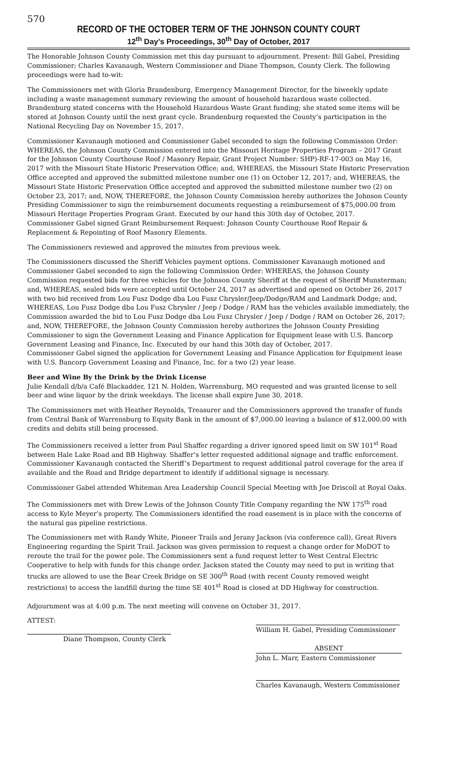570
RECORD OF THE OCTOBER TERM OF THE JOHNSON COUNTY COURT
12<sup>th</sup> Day’s Proceedings, 30<sup>th</sup> Day of October, 2017
The Honorable Johnson County Commission met this day pursuant to adjournment. Present: Bill Gabel, Presiding Commissioner; Charles Kavanaugh, Western Commissioner and Diane Thompson, County Clerk. The following proceedings were had to-wit:
The Commissioners met with Gloria Brandenburg, Emergency Management Director, for the biweekly update including a waste management summary reviewing the amount of household hazardous waste collected. Brandenburg stated concerns with the Household Hazardous Waste Grant funding; she stated some items will be stored at Johnson County until the next grant cycle. Brandenburg requested the County’s participation in the National Recycling Day on November 15, 2017.
Commissioner Kavanaugh motioned and Commissioner Gabel seconded to sign the following Commission Order: WHEREAS, the Johnson County Commission entered into the Missouri Heritage Properties Program – 2017 Grant for the Johnson County Courthouse Roof / Masonry Repair, Grant Project Number: SHP)-RF-17-003 on May 16, 2017 with the Missouri State Historic Preservation Office; and, WHEREAS, the Missouri State Historic Preservation Office accepted and approved the submitted milestone number one (1) on October 12, 2017; and, WHEREAS, the Missouri State Historic Preservation Office accepted and approved the submitted milestone number two (2) on October 23, 2017; and, NOW, THEREFORE, the Johnson County Commission hereby authorizes the Johnson County Presiding Commissioner to sign the reimbursement documents requesting a reimbursement of $75,000.00 from Missouri Heritage Properties Program Grant. Executed by our hand this 30th day of October, 2017.
Commissioner Gabel signed Grant Reimbursement Request: Johnson County Courthouse Roof Repair & Replacement & Repointing of Roof Masonry Elements.
The Commissioners reviewed and approved the minutes from previous week.
The Commissioners discussed the Sheriff Vehicles payment options. Commissioner Kavanaugh motioned and Commissioner Gabel seconded to sign the following Commission Order: WHEREAS, the Johnson County Commission requested bids for three vehicles for the Johnson County Sheriff at the request of Sheriff Munsterman; and, WHEREAS, sealed bids were accepted until October 24, 2017 as advertised and opened on October 26, 2017 with two bid received from Lou Fusz Dodge dba Lou Fusz Chrysler/Jeep/Dodge/RAM and Landmark Dodge; and, WHEREAS, Lou Fusz Dodge dba Lou Fusz Chrysler / Jeep / Dodge / RAM has the vehicles available immediately, the Commission awarded the bid to Lou Fusz Dodge dba Lou Fusz Chrysler / Jeep / Dodge / RAM on October 26, 2017; and, NOW, THEREFORE, the Johnson County Commission hereby authorizes the Johnson County Presiding Commissioner to sign the Government Leasing and Finance Application for Equipment lease with U.S. Bancorp Government Leasing and Finance, Inc. Executed by our hand this 30th day of October, 2017.
Commissioner Gabel signed the application for Government Leasing and Finance Application for Equipment lease with U.S. Bancorp Government Leasing and Finance, Inc. for a two (2) year lease.
Beer and Wine By the Drink by the Drink License
Julie Kendall d/b/a Café Blackadder, 121 N. Holden, Warrensburg, MO requested and was granted license to sell beer and wine liquor by the drink weekdays. The license shall expire June 30, 2018.
The Commissioners met with Heather Reynolds, Treasurer and the Commissioners approved the transfer of funds from Central Bank of Warrensburg to Equity Bank in the amount of $7,000.00 leaving a balance of $12,000.00 with credits and debits still being processed.
The Commissioners received a letter from Paul Shaffer regarding a driver ignored speed limit on SW 101<sup>st</sup> Road between Hale Lake Road and BB Highway. Shaffer’s letter requested additional signage and traffic enforcement. Commissioner Kavanaugh contacted the Sheriff’s Department to request additional patrol coverage for the area if available and the Road and Bridge department to identify if additional signage is necessary.
Commissioner Gabel attended Whiteman Area Leadership Council Special Meeting with Joe Driscoll at Royal Oaks.
The Commissioners met with Drew Lewis of the Johnson County Title Company regarding the NW 175<sup>th</sup> road access to Kyle Meyer’s property. The Commissioners identified the road easement is in place with the concerns of the natural gas pipeline restrictions.
The Commissioners met with Randy White, Pioneer Trails and Jerany Jackson (via conference call), Great Rivers Engineering regarding the Spirit Trail. Jackson was given permission to request a change order for MoDOT to reroute the trail for the power pole. The Commissioners sent a fund request letter to West Central Electric Cooperative to help with funds for this change order. Jackson stated the County may need to put in writing that trucks are allowed to use the Bear Creek Bridge on SE 300<sup>th</sup> Road (with recent County removed weight restrictions) to access the landfill during the time SE 401<sup>st</sup> Road is closed at DD Highway for construction.
Adjournment was at 4:00 p.m. The next meeting will convene on October 31, 2017.
ATTEST:
Diane Thompson, County Clerk
William H. Gabel, Presiding Commissioner
ABSENT
John L. Marr, Eastern Commissioner
Charles Kavanaugh, Western Commissioner